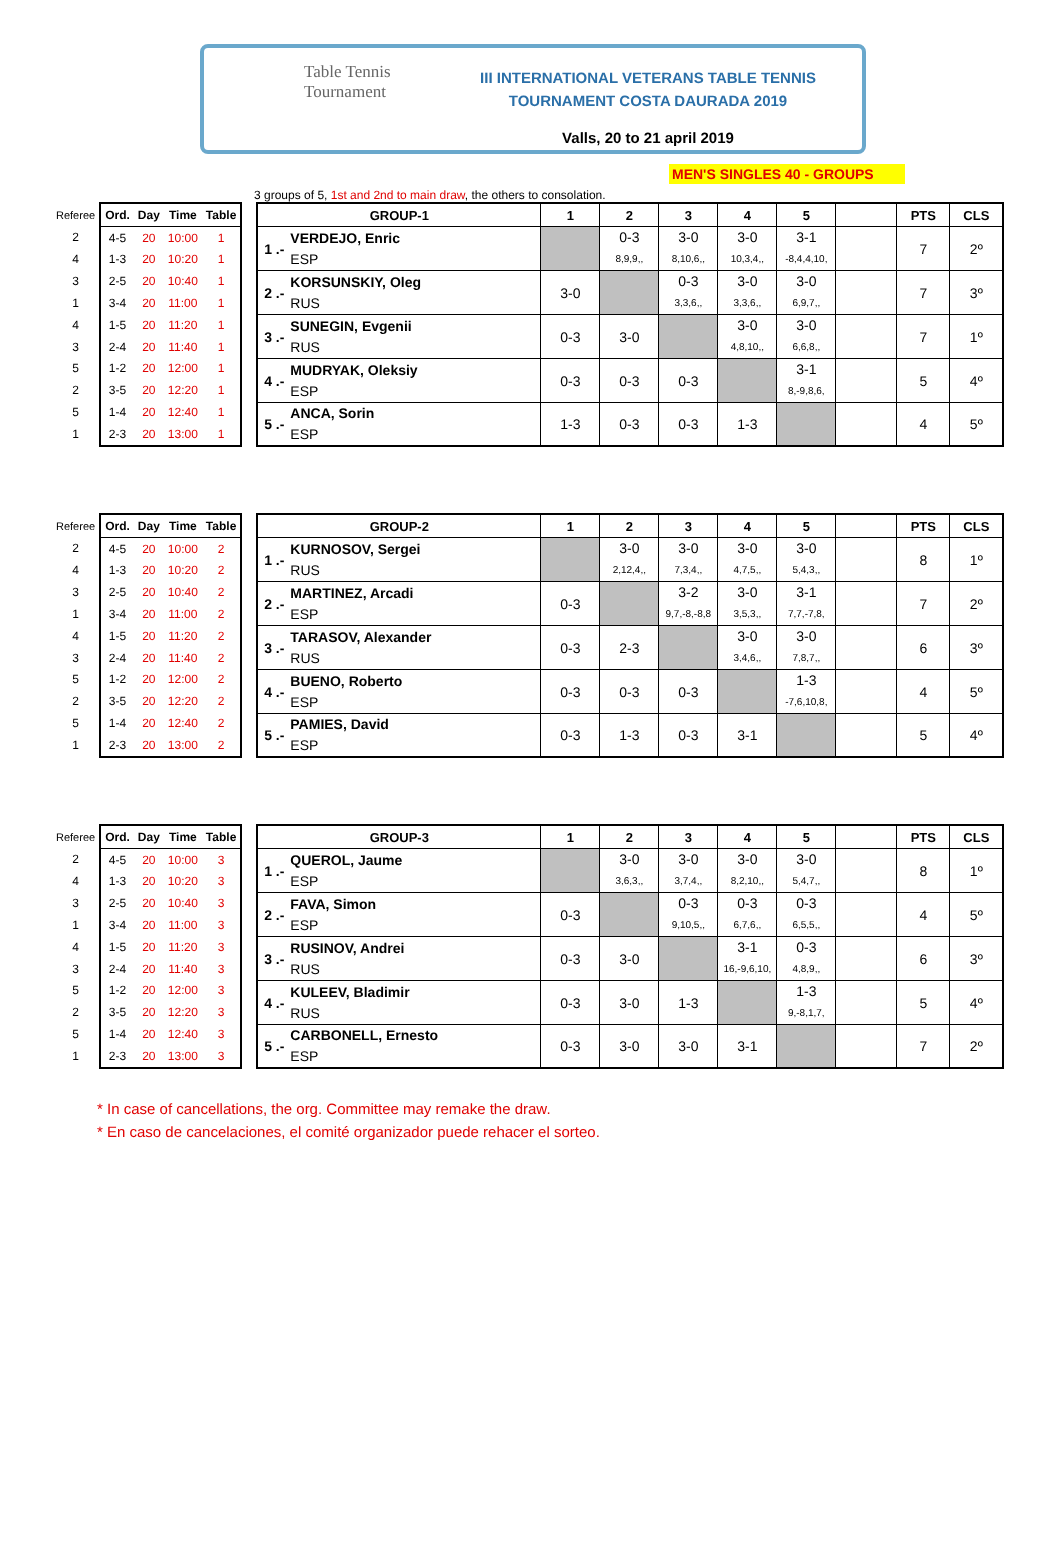Table Tennis
Tournament
III INTERNATIONAL VETERANS TABLE TENNIS
TOURNAMENT COSTA DAURADA 2019
Valls, 20 to 21 april 2019
MEN'S SINGLES 40 - GROUPS
3 groups of 5, 1st and 2nd to main draw, the others to consolation.
| Referee | Ord. | Day | Time | Table |
| --- | --- | --- | --- | --- |
| 2 | 4-5 | 20 | 10:00 | 1 |
| 4 | 1-3 | 20 | 10:20 | 1 |
| 3 | 2-5 | 20 | 10:40 | 1 |
| 1 | 3-4 | 20 | 11:00 | 1 |
| 4 | 1-5 | 20 | 11:20 | 1 |
| 3 | 2-4 | 20 | 11:40 | 1 |
| 5 | 1-2 | 20 | 12:00 | 1 |
| 2 | 3-5 | 20 | 12:20 | 1 |
| 5 | 1-4 | 20 | 12:40 | 1 |
| 1 | 2-3 | 20 | 13:00 | 1 |
| GROUP-1 | | 1 | 2 | 3 | 4 | 5 | | PTS | CLS |
| --- | --- | --- | --- | --- | --- | --- | --- | --- | --- |
| 1 .- | VERDEJO, Enric ESP | | 0-3 8,9,9,, | 3-0 8,10,6,, | 3-0 10,3,4,, | 3-1 -8,4,4,10, | | 7 | 2º |
| 2 .- | KORSUNSKIY, Oleg RUS | 3-0 | | 0-3 3,3,6,, | 3-0 3,3,6,, | 3-0 6,9,7,, | | 7 | 3º |
| 3 .- | SUNEGIN, Evgenii RUS | 0-3 | 3-0 | | 3-0 4,8,10,, | 3-0 6,6,8,, | | 7 | 1º |
| 4 .- | MUDRYAK, Oleksiy ESP | 0-3 | 0-3 | 0-3 | | 3-1 8,-9,8,6, | | 5 | 4º |
| 5 .- | ANCA, Sorin ESP | 1-3 | 0-3 | 0-3 | 1-3 | | | 4 | 5º |
| Referee | Ord. | Day | Time | Table |
| --- | --- | --- | --- | --- |
| 2 | 4-5 | 20 | 10:00 | 2 |
| 4 | 1-3 | 20 | 10:20 | 2 |
| 3 | 2-5 | 20 | 10:40 | 2 |
| 1 | 3-4 | 20 | 11:00 | 2 |
| 4 | 1-5 | 20 | 11:20 | 2 |
| 3 | 2-4 | 20 | 11:40 | 2 |
| 5 | 1-2 | 20 | 12:00 | 2 |
| 2 | 3-5 | 20 | 12:20 | 2 |
| 5 | 1-4 | 20 | 12:40 | 2 |
| 1 | 2-3 | 20 | 13:00 | 2 |
| GROUP-2 | | 1 | 2 | 3 | 4 | 5 | | PTS | CLS |
| --- | --- | --- | --- | --- | --- | --- | --- | --- | --- |
| 1 .- | KURNOSOV, Sergei RUS | | 3-0 2,12,4,, | 3-0 7,3,4,, | 3-0 4,7,5,, | 3-0 5,4,3,, | | 8 | 1º |
| 2 .- | MARTINEZ, Arcadi ESP | 0-3 | | 3-2 9,7,-8,-8,8 | 3-0 3,5,3,, | 3-1 7,7,-7,8, | | 7 | 2º |
| 3 .- | TARASOV, Alexander RUS | 0-3 | 2-3 | | 3-0 3,4,6,, | 3-0 7,8,7,, | | 6 | 3º |
| 4 .- | BUENO, Roberto ESP | 0-3 | 0-3 | 0-3 | | 1-3 -7,6,10,8, | | 4 | 5º |
| 5 .- | PAMIES, David ESP | 0-3 | 1-3 | 0-3 | 3-1 | | | 5 | 4º |
| Referee | Ord. | Day | Time | Table |
| --- | --- | --- | --- | --- |
| 2 | 4-5 | 20 | 10:00 | 3 |
| 4 | 1-3 | 20 | 10:20 | 3 |
| 3 | 2-5 | 20 | 10:40 | 3 |
| 1 | 3-4 | 20 | 11:00 | 3 |
| 4 | 1-5 | 20 | 11:20 | 3 |
| 3 | 2-4 | 20 | 11:40 | 3 |
| 5 | 1-2 | 20 | 12:00 | 3 |
| 2 | 3-5 | 20 | 12:20 | 3 |
| 5 | 1-4 | 20 | 12:40 | 3 |
| 1 | 2-3 | 20 | 13:00 | 3 |
| GROUP-3 | | 1 | 2 | 3 | 4 | 5 | | PTS | CLS |
| --- | --- | --- | --- | --- | --- | --- | --- | --- | --- |
| 1 .- | QUEROL, Jaume ESP | | 3-0 3,6,3,, | 3-0 3,7,4,, | 3-0 8,2,10,, | 3-0 5,4,7,, | | 8 | 1º |
| 2 .- | FAVA, Simon ESP | 0-3 | | 0-3 9,10,5,, | 0-3 6,7,6,, | 0-3 6,5,5,, | | 4 | 5º |
| 3 .- | RUSINOV, Andrei RUS | 0-3 | 3-0 | | 3-1 16,-9,6,10, | 0-3 4,8,9,, | | 6 | 3º |
| 4 .- | KULEEV, Bladimir RUS | 0-3 | 3-0 | 1-3 | | 1-3 9,-8,1,7, | | 5 | 4º |
| 5 .- | CARBONELL, Ernesto ESP | 0-3 | 3-0 | 3-0 | 3-1 | | | 7 | 2º |
* In case of cancellations, the org. Committee may remake the draw.
* En caso de cancelaciones, el comité organizador puede rehacer el sorteo.